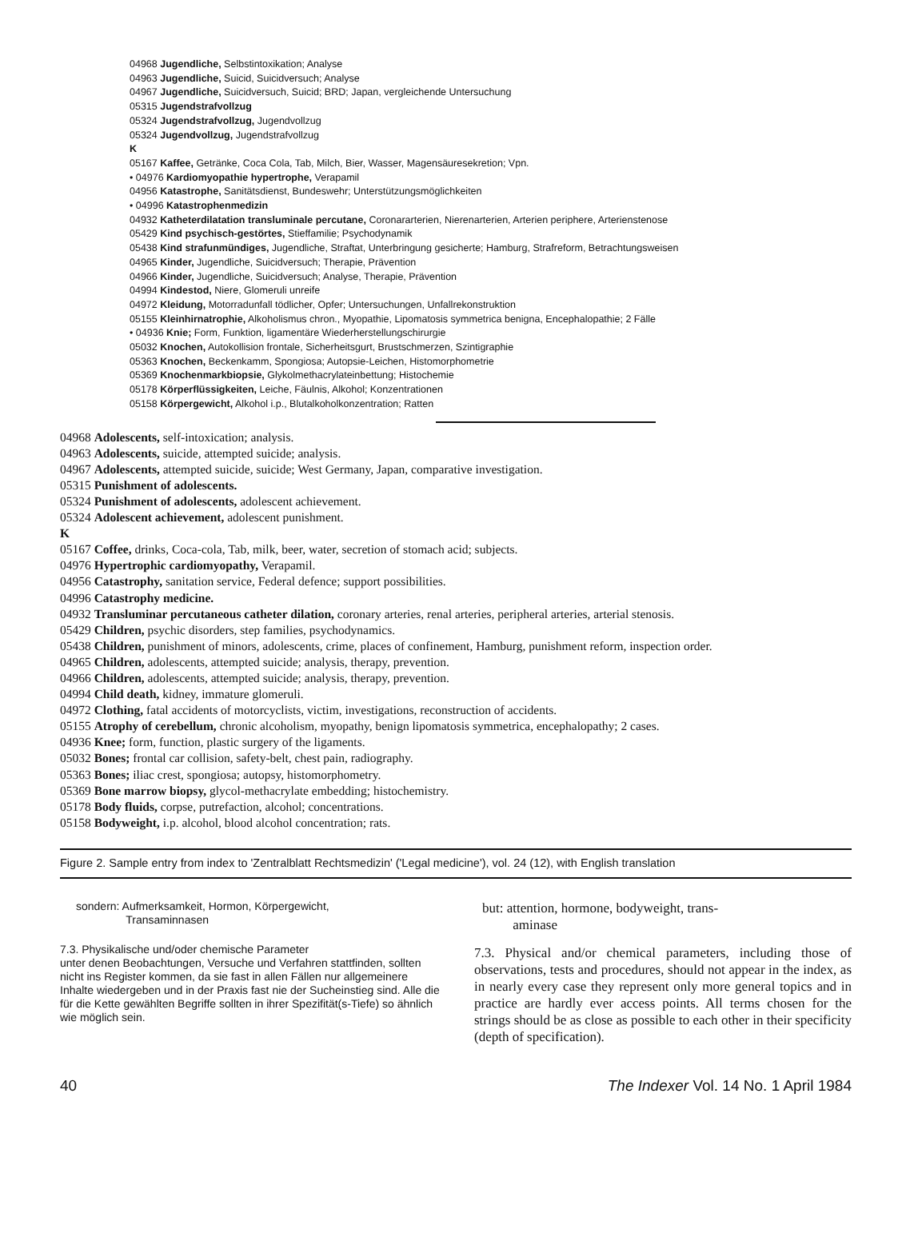04968 Jugendliche, Selbstintoxikation; Analyse
04963 Jugendliche, Suicid, Suicidversuch; Analyse
04967 Jugendliche, Suicidversuch, Suicid; BRD; Japan, vergleichende Untersuchung
05315 Jugendstrafvollzug
05324 Jugendstrafvollzug, Jugendvollzug
05324 Jugendvollzug, Jugendstrafvollzug
K
05167 Kaffee, Getränke, Coca Cola, Tab, Milch, Bier, Wasser, Magensäuresekretion; Vpn.
• 04976 Kardiomyopathie hypertrophe, Verapamil
04956 Katastrophe, Sanitätsdienst, Bundeswehr; Unterstützungsmöglichkeiten
• 04996 Katastrophenmedizin
04932 Katheterdilatation transluminale percutane, Coronararterien, Nierenarterien, Arterien periphere, Arterienstenose
05429 Kind psychisch-gestörtes, Stieffamilie; Psychodynamik
05438 Kind strafunmündiges, Jugendliche, Straftat, Unterbringung gesicherte; Hamburg, Strafreform, Betrachtungsweisen
04965 Kinder, Jugendliche, Suicidversuch; Therapie, Prävention
04966 Kinder, Jugendliche, Suicidversuch; Analyse, Therapie, Prävention
04994 Kindestod, Niere, Glomeruli unreife
04972 Kleidung, Motorradunfall tödlicher, Opfer; Untersuchungen, Unfallrekonstruktion
05155 Kleinhirnatrophie, Alkoholismus chron., Myopathie, Lipomatosis symmetrica benigna, Encephalopathie; 2 Fälle
• 04936 Knie; Form, Funktion, ligamentäre Wiederherstellungschirurgie
05032 Knochen, Autokollision frontale, Sicherheitsgurt, Brustschmerzen, Szintigraphie
05363 Knochen, Beckenkamm, Spongiosa; Autopsie-Leichen, Histomorphometrie
05369 Knochenmarkbiopsie, Glykolmethacrylateinbettung; Histochemie
05178 Körperflüssigkeiten, Leiche, Fäulnis, Alkohol; Konzentrationen
05158 Körpergewicht, Alkohol i.p., Blutalkoholkonzentration; Ratten
04968 Adolescents, self-intoxication; analysis.
04963 Adolescents, suicide, attempted suicide; analysis.
04967 Adolescents, attempted suicide, suicide; West Germany, Japan, comparative investigation.
05315 Punishment of adolescents.
05324 Punishment of adolescents, adolescent achievement.
05324 Adolescent achievement, adolescent punishment.
K
05167 Coffee, drinks, Coca-cola, Tab, milk, beer, water, secretion of stomach acid; subjects.
04976 Hypertrophic cardiomyopathy, Verapamil.
04956 Catastrophy, sanitation service, Federal defence; support possibilities.
04996 Catastrophy medicine.
04932 Transluminar percutaneous catheter dilation, coronary arteries, renal arteries, peripheral arteries, arterial stenosis.
05429 Children, psychic disorders, step families, psychodynamics.
05438 Children, punishment of minors, adolescents, crime, places of confinement, Hamburg, punishment reform, inspection order.
04965 Children, adolescents, attempted suicide; analysis, therapy, prevention.
04966 Children, adolescents, attempted suicide; analysis, therapy, prevention.
04994 Child death, kidney, immature glomeruli.
04972 Clothing, fatal accidents of motorcyclists, victim, investigations, reconstruction of accidents.
05155 Atrophy of cerebellum, chronic alcoholism, myopathy, benign lipomatosis symmetrica, encephalopathy; 2 cases.
04936 Knee; form, function, plastic surgery of the ligaments.
05032 Bones; frontal car collision, safety-belt, chest pain, radiography.
05363 Bones; iliac crest, spongiosa; autopsy, histomorphometry.
05369 Bone marrow biopsy, glycol-methacrylate embedding; histochemistry.
05178 Body fluids, corpse, putrefaction, alcohol; concentrations.
05158 Bodyweight, i.p. alcohol, blood alcohol concentration; rats.
Figure 2. Sample entry from index to 'Zentralblatt Rechtsmedizin' ('Legal medicine'), vol. 24 (12), with English translation
sondern: Aufmerksamkeit, Hormon, Körpergewicht,
Transaminnasen
7.3. Physikalische und/oder chemische Parameter
unter denen Beobachtungen, Versuche und Verfahren stattfinden, sollten nicht ins Register kommen, da sie fast in allen Fällen nur allgemeinere Inhalte wiedergeben und in der Praxis fast nie der Sucheinstieg sind. Alle die für die Kette gewählten Begriffe sollten in ihrer Spezifität(s-Tiefe) so ähnlich wie möglich sein.
but: attention, hormone, bodyweight, trans-
aminase
7.3. Physical and/or chemical parameters, including those of observations, tests and procedures, should not appear in the index, as in nearly every case they represent only more general topics and in practice are hardly ever access points. All terms chosen for the strings should be as close as possible to each other in their specificity (depth of specification).
40 The Indexer Vol. 14 No. 1 April 1984